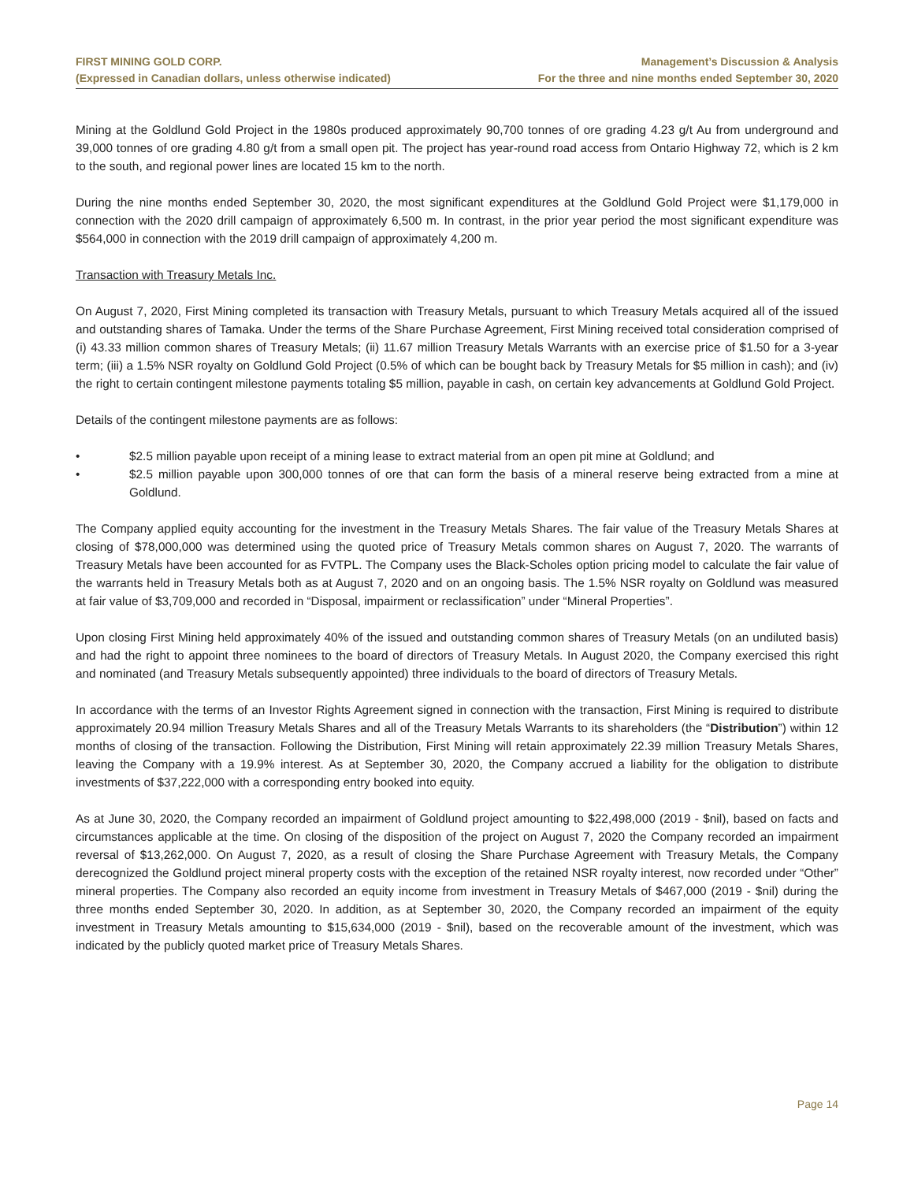FIRST MINING GOLD CORP.
(Expressed in Canadian dollars, unless otherwise indicated)
Management’s Discussion & Analysis
For the three and nine months ended September 30, 2020
Mining at the Goldlund Gold Project in the 1980s produced approximately 90,700 tonnes of ore grading 4.23 g/t Au from underground and 39,000 tonnes of ore grading 4.80 g/t from a small open pit. The project has year-round road access from Ontario Highway 72, which is 2 km to the south, and regional power lines are located 15 km to the north.
During the nine months ended September 30, 2020, the most significant expenditures at the Goldlund Gold Project were $1,179,000 in connection with the 2020 drill campaign of approximately 6,500 m. In contrast, in the prior year period the most significant expenditure was $564,000 in connection with the 2019 drill campaign of approximately 4,200 m.
Transaction with Treasury Metals Inc.
On August 7, 2020, First Mining completed its transaction with Treasury Metals, pursuant to which Treasury Metals acquired all of the issued and outstanding shares of Tamaka. Under the terms of the Share Purchase Agreement, First Mining received total consideration comprised of (i) 43.33 million common shares of Treasury Metals; (ii) 11.67 million Treasury Metals Warrants with an exercise price of $1.50 for a 3-year term; (iii) a 1.5% NSR royalty on Goldlund Gold Project (0.5% of which can be bought back by Treasury Metals for $5 million in cash); and (iv) the right to certain contingent milestone payments totaling $5 million, payable in cash, on certain key advancements at Goldlund Gold Project.
Details of the contingent milestone payments are as follows:
• $2.5 million payable upon receipt of a mining lease to extract material from an open pit mine at Goldlund; and
• $2.5 million payable upon 300,000 tonnes of ore that can form the basis of a mineral reserve being extracted from a mine at Goldlund.
The Company applied equity accounting for the investment in the Treasury Metals Shares. The fair value of the Treasury Metals Shares at closing of $78,000,000 was determined using the quoted price of Treasury Metals common shares on August 7, 2020. The warrants of Treasury Metals have been accounted for as FVTPL. The Company uses the Black-Scholes option pricing model to calculate the fair value of the warrants held in Treasury Metals both as at August 7, 2020 and on an ongoing basis. The 1.5% NSR royalty on Goldlund was measured at fair value of $3,709,000 and recorded in “Disposal, impairment or reclassification” under “Mineral Properties”.
Upon closing First Mining held approximately 40% of the issued and outstanding common shares of Treasury Metals (on an undiluted basis) and had the right to appoint three nominees to the board of directors of Treasury Metals. In August 2020, the Company exercised this right and nominated (and Treasury Metals subsequently appointed) three individuals to the board of directors of Treasury Metals.
In accordance with the terms of an Investor Rights Agreement signed in connection with the transaction, First Mining is required to distribute approximately 20.94 million Treasury Metals Shares and all of the Treasury Metals Warrants to its shareholders (the “Distribution”) within 12 months of closing of the transaction. Following the Distribution, First Mining will retain approximately 22.39 million Treasury Metals Shares, leaving the Company with a 19.9% interest. As at September 30, 2020, the Company accrued a liability for the obligation to distribute investments of $37,222,000 with a corresponding entry booked into equity.
As at June 30, 2020, the Company recorded an impairment of Goldlund project amounting to $22,498,000 (2019 - $nil), based on facts and circumstances applicable at the time. On closing of the disposition of the project on August 7, 2020 the Company recorded an impairment reversal of $13,262,000. On August 7, 2020, as a result of closing the Share Purchase Agreement with Treasury Metals, the Company derecognized the Goldlund project mineral property costs with the exception of the retained NSR royalty interest, now recorded under “Other” mineral properties. The Company also recorded an equity income from investment in Treasury Metals of $467,000 (2019 - $nil) during the three months ended September 30, 2020. In addition, as at September 30, 2020, the Company recorded an impairment of the equity investment in Treasury Metals amounting to $15,634,000 (2019 - $nil), based on the recoverable amount of the investment, which was indicated by the publicly quoted market price of Treasury Metals Shares.
Page 14